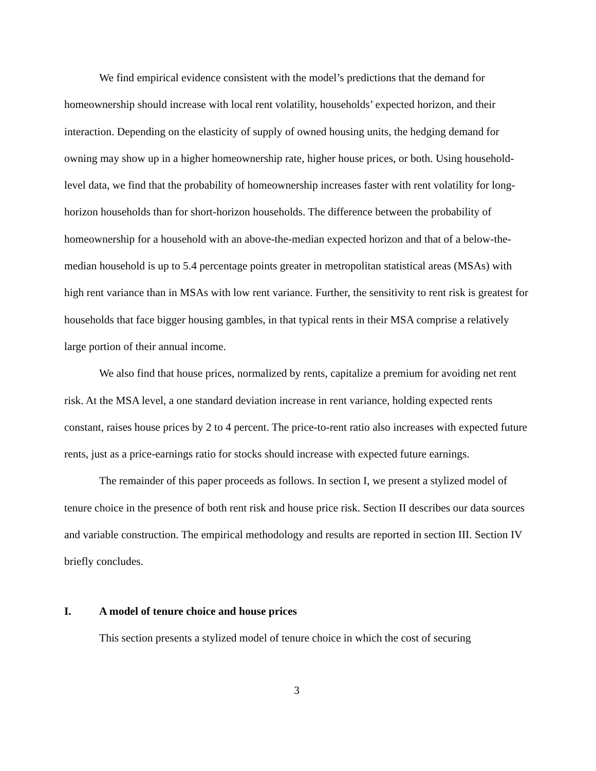We find empirical evidence consistent with the model’s predictions that the demand for homeownership should increase with local rent volatility, households’ expected horizon, and their interaction. Depending on the elasticity of supply of owned housing units, the hedging demand for owning may show up in a higher homeownership rate, higher house prices, or both. Using household-level data, we find that the probability of homeownership increases faster with rent volatility for long-horizon households than for short-horizon households. The difference between the probability of homeownership for a household with an above-the-median expected horizon and that of a below-the-median household is up to 5.4 percentage points greater in metropolitan statistical areas (MSAs) with high rent variance than in MSAs with low rent variance. Further, the sensitivity to rent risk is greatest for households that face bigger housing gambles, in that typical rents in their MSA comprise a relatively large portion of their annual income.
We also find that house prices, normalized by rents, capitalize a premium for avoiding net rent risk. At the MSA level, a one standard deviation increase in rent variance, holding expected rents constant, raises house prices by 2 to 4 percent. The price-to-rent ratio also increases with expected future rents, just as a price-earnings ratio for stocks should increase with expected future earnings.
The remainder of this paper proceeds as follows. In section I, we present a stylized model of tenure choice in the presence of both rent risk and house price risk. Section II describes our data sources and variable construction. The empirical methodology and results are reported in section III. Section IV briefly concludes.
I. A model of tenure choice and house prices
This section presents a stylized model of tenure choice in which the cost of securing
3